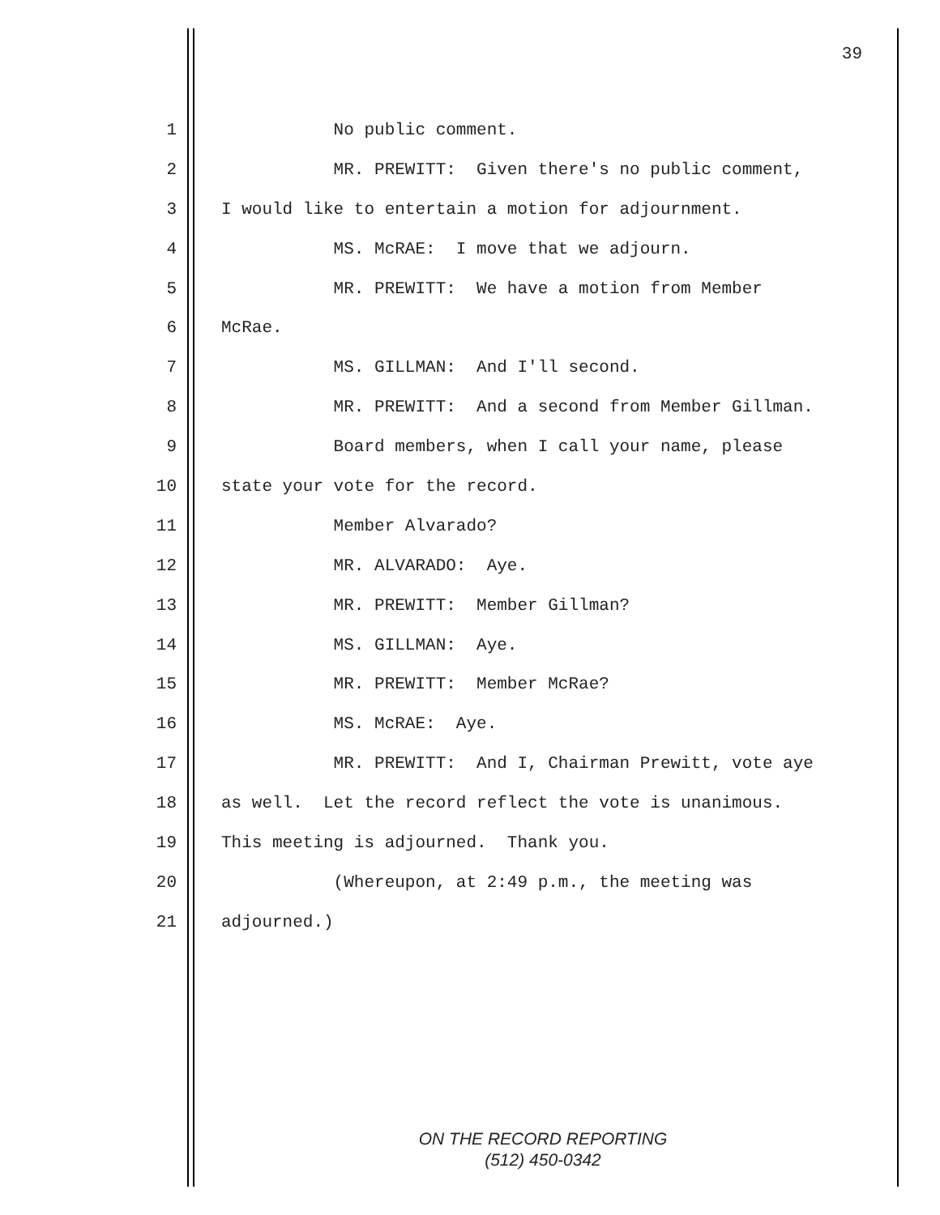39
1 No public comment.
2 MR. PREWITT: Given there's no public comment,
3 I would like to entertain a motion for adjournment.
4 MS. McRAE: I move that we adjourn.
5 MR. PREWITT: We have a motion from Member
6 McRae.
7 MS. GILLMAN: And I'll second.
8 MR. PREWITT: And a second from Member Gillman.
9 Board members, when I call your name, please
10 state your vote for the record.
11 Member Alvarado?
12 MR. ALVARADO: Aye.
13 MR. PREWITT: Member Gillman?
14 MS. GILLMAN: Aye.
15 MR. PREWITT: Member McRae?
16 MS. McRAE: Aye.
17 MR. PREWITT: And I, Chairman Prewitt, vote aye
18 as well. Let the record reflect the vote is unanimous.
19 This meeting is adjourned. Thank you.
20 (Whereupon, at 2:49 p.m., the meeting was
21 adjourned.)
ON THE RECORD REPORTING
(512) 450-0342